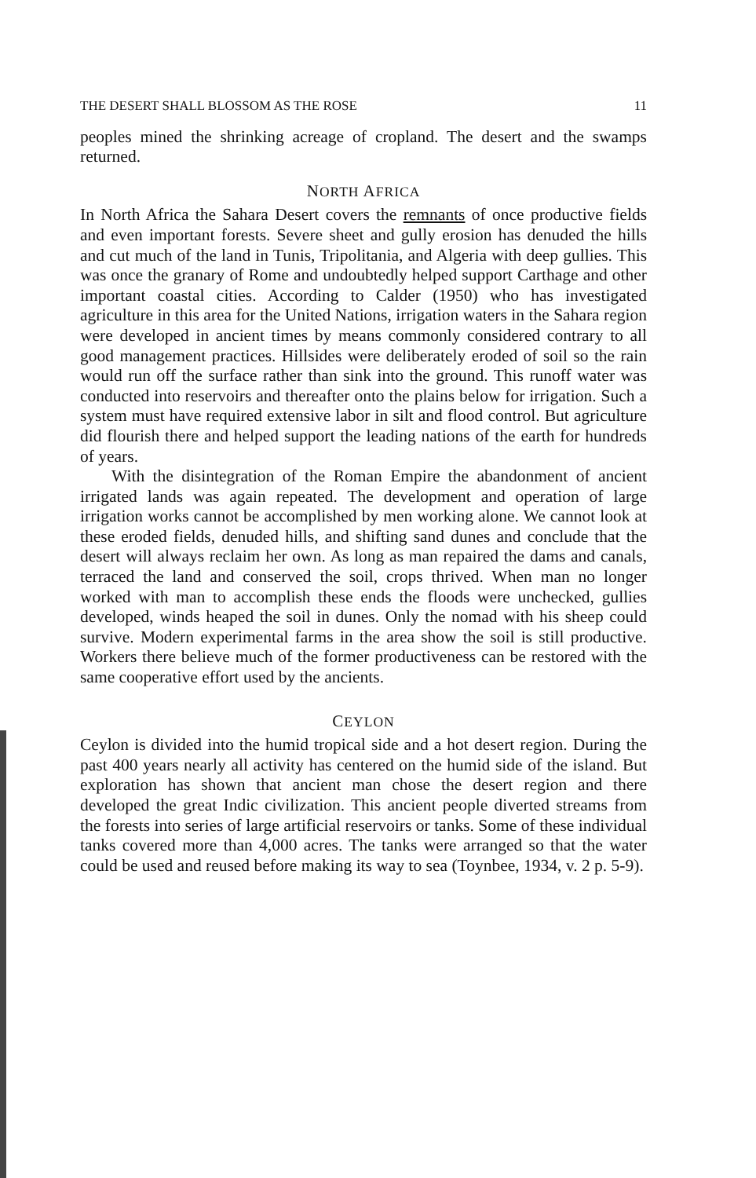THE DESERT SHALL BLOSSOM AS THE ROSE 11
peoples mined the shrinking acreage of cropland. The desert and the swamps returned.
NORTH AFRICA
In North Africa the Sahara Desert covers the remnants of once productive fields and even important forests. Severe sheet and gully erosion has denuded the hills and cut much of the land in Tunis, Tripolitania, and Algeria with deep gullies. This was once the granary of Rome and undoubtedly helped support Carthage and other important coastal cities. According to Calder (1950) who has investigated agriculture in this area for the United Nations, irrigation waters in the Sahara region were developed in ancient times by means commonly considered contrary to all good management practices. Hillsides were deliberately eroded of soil so the rain would run off the surface rather than sink into the ground. This runoff water was conducted into reservoirs and thereafter onto the plains below for irrigation. Such a system must have required extensive labor in silt and flood control. But agriculture did flourish there and helped support the leading nations of the earth for hundreds of years.
With the disintegration of the Roman Empire the abandonment of ancient irrigated lands was again repeated. The development and operation of large irrigation works cannot be accomplished by men working alone. We cannot look at these eroded fields, denuded hills, and shifting sand dunes and conclude that the desert will always reclaim her own. As long as man repaired the dams and canals, terraced the land and conserved the soil, crops thrived. When man no longer worked with man to accomplish these ends the floods were unchecked, gullies developed, winds heaped the soil in dunes. Only the nomad with his sheep could survive. Modern experimental farms in the area show the soil is still productive. Workers there believe much of the former productiveness can be restored with the same cooperative effort used by the ancients.
CEYLON
Ceylon is divided into the humid tropical side and a hot desert region. During the past 400 years nearly all activity has centered on the humid side of the island. But exploration has shown that ancient man chose the desert region and there developed the great Indic civilization. This ancient people diverted streams from the forests into series of large artificial reservoirs or tanks. Some of these individual tanks covered more than 4,000 acres. The tanks were arranged so that the water could be used and reused before making its way to sea (Toynbee, 1934, v. 2 p. 5-9).